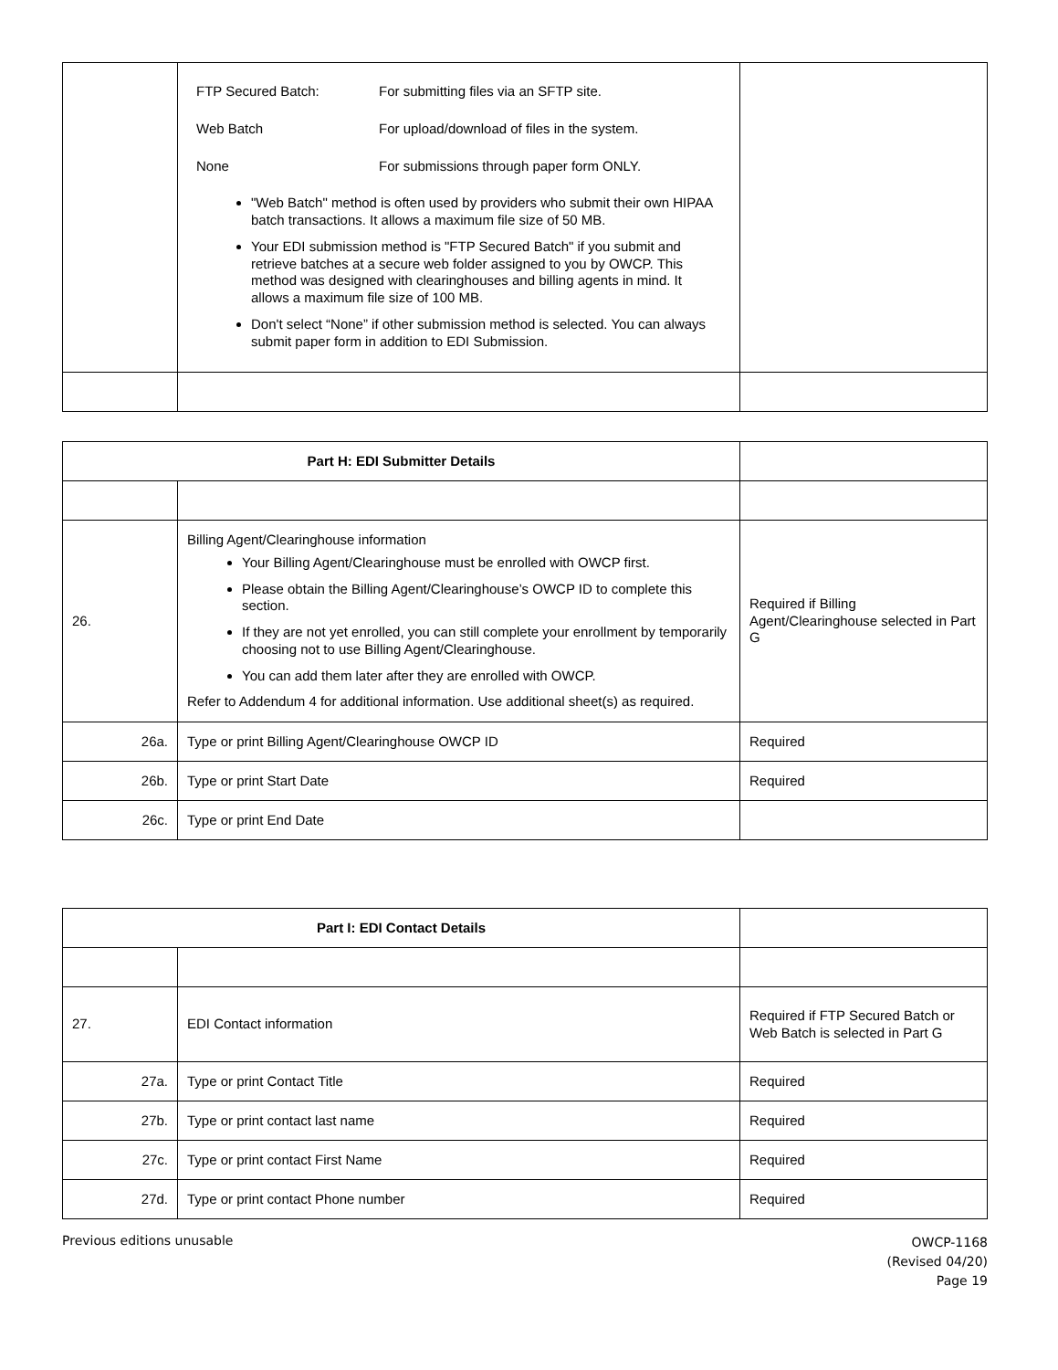| | FTP Secured Batch: For submitting files via an SFTP site. Web Batch For upload/download of files in the system. None For submissions through paper form ONLY. "Web Batch" method is often used by providers who submit their own HIPAA batch transactions. It allows a maximum file size of 50 MB. Your EDI submission method is "FTP Secured Batch" if you submit and retrieve batches at a secure web folder assigned to you by OWCP. This method was designed with clearinghouses and billing agents in mind. It allows a maximum file size of 100 MB. Don't select “None” if other submission method is selected. You can always submit paper form in addition to EDI Submission. | |
| Part H: EDI Submitter Details | | |
| 26. | Billing Agent/Clearinghouse information Your Billing Agent/Clearinghouse must be enrolled with OWCP first. Please obtain the Billing Agent/Clearinghouse’s OWCP ID to complete this section. If they are not yet enrolled, you can still complete your enrollment by temporarily choosing not to use Billing Agent/Clearinghouse. You can add them later after they are enrolled with OWCP. Refer to Addendum 4 for additional information. Use additional sheet(s) as required. | Required if Billing Agent/Clearinghouse selected in Part G |
| 26a. | Type or print Billing Agent/Clearinghouse OWCP ID | Required |
| 26b. | Type or print Start Date | Required |
| 26c. | Type or print End Date | |
| Part I: EDI Contact Details | | |
| 27. | EDI Contact information | Required if FTP Secured Batch or Web Batch is selected in Part G |
| 27a. | Type or print Contact Title | Required |
| 27b. | Type or print contact last name | Required |
| 27c. | Type or print contact First Name | Required |
| 27d. | Type or print contact Phone number | Required |
OWCP-1168
(Revised 04/20)
Page 19
Previous editions unusable